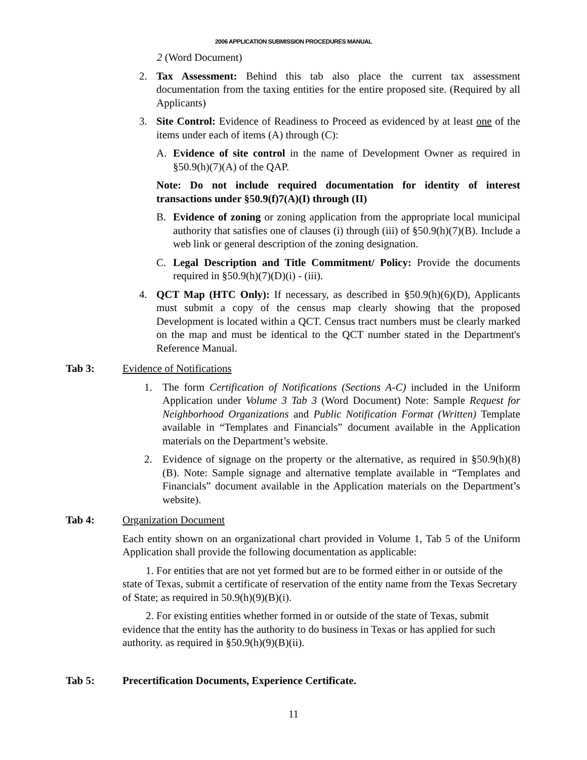2006 APPLICATION SUBMISSION PROCEDURES MANUAL
2 (Word Document)
2. Tax Assessment: Behind this tab also place the current tax assessment documentation from the taxing entities for the entire proposed site. (Required by all Applicants)
3. Site Control: Evidence of Readiness to Proceed as evidenced by at least one of the items under each of items (A) through (C):
A. Evidence of site control in the name of Development Owner as required in §50.9(h)(7)(A) of the QAP.
Note: Do not include required documentation for identity of interest transactions under §50.9(f)7(A)(I) through (II)
B. Evidence of zoning or zoning application from the appropriate local municipal authority that satisfies one of clauses (i) through (iii) of §50.9(h)(7)(B). Include a web link or general description of the zoning designation.
C. Legal Description and Title Commitment/ Policy: Provide the documents required in §50.9(h)(7)(D)(i) - (iii).
4. QCT Map (HTC Only): If necessary, as described in §50.9(h)(6)(D), Applicants must submit a copy of the census map clearly showing that the proposed Development is located within a QCT. Census tract numbers must be clearly marked on the map and must be identical to the QCT number stated in the Department's Reference Manual.
Tab 3: Evidence of Notifications
1. The form Certification of Notifications (Sections A-C) included in the Uniform Application under Volume 3 Tab 3 (Word Document) Note: Sample Request for Neighborhood Organizations and Public Notification Format (Written) Template available in “Templates and Financials” document available in the Application materials on the Department’s website.
2. Evidence of signage on the property or the alternative, as required in §50.9(h)(8)(B). Note: Sample signage and alternative template available in “Templates and Financials” document available in the Application materials on the Department’s website).
Tab 4: Organization Document
Each entity shown on an organizational chart provided in Volume 1, Tab 5 of the Uniform Application shall provide the following documentation as applicable:
1. For entities that are not yet formed but are to be formed either in or outside of the state of Texas, submit a certificate of reservation of the entity name from the Texas Secretary of State; as required in 50.9(h)(9)(B)(i).
2. For existing entities whether formed in or outside of the state of Texas, submit evidence that the entity has the authority to do business in Texas or has applied for such authority. as required in §50.9(h)(9)(B)(ii).
Tab 5: Precertification Documents, Experience Certificate.
11